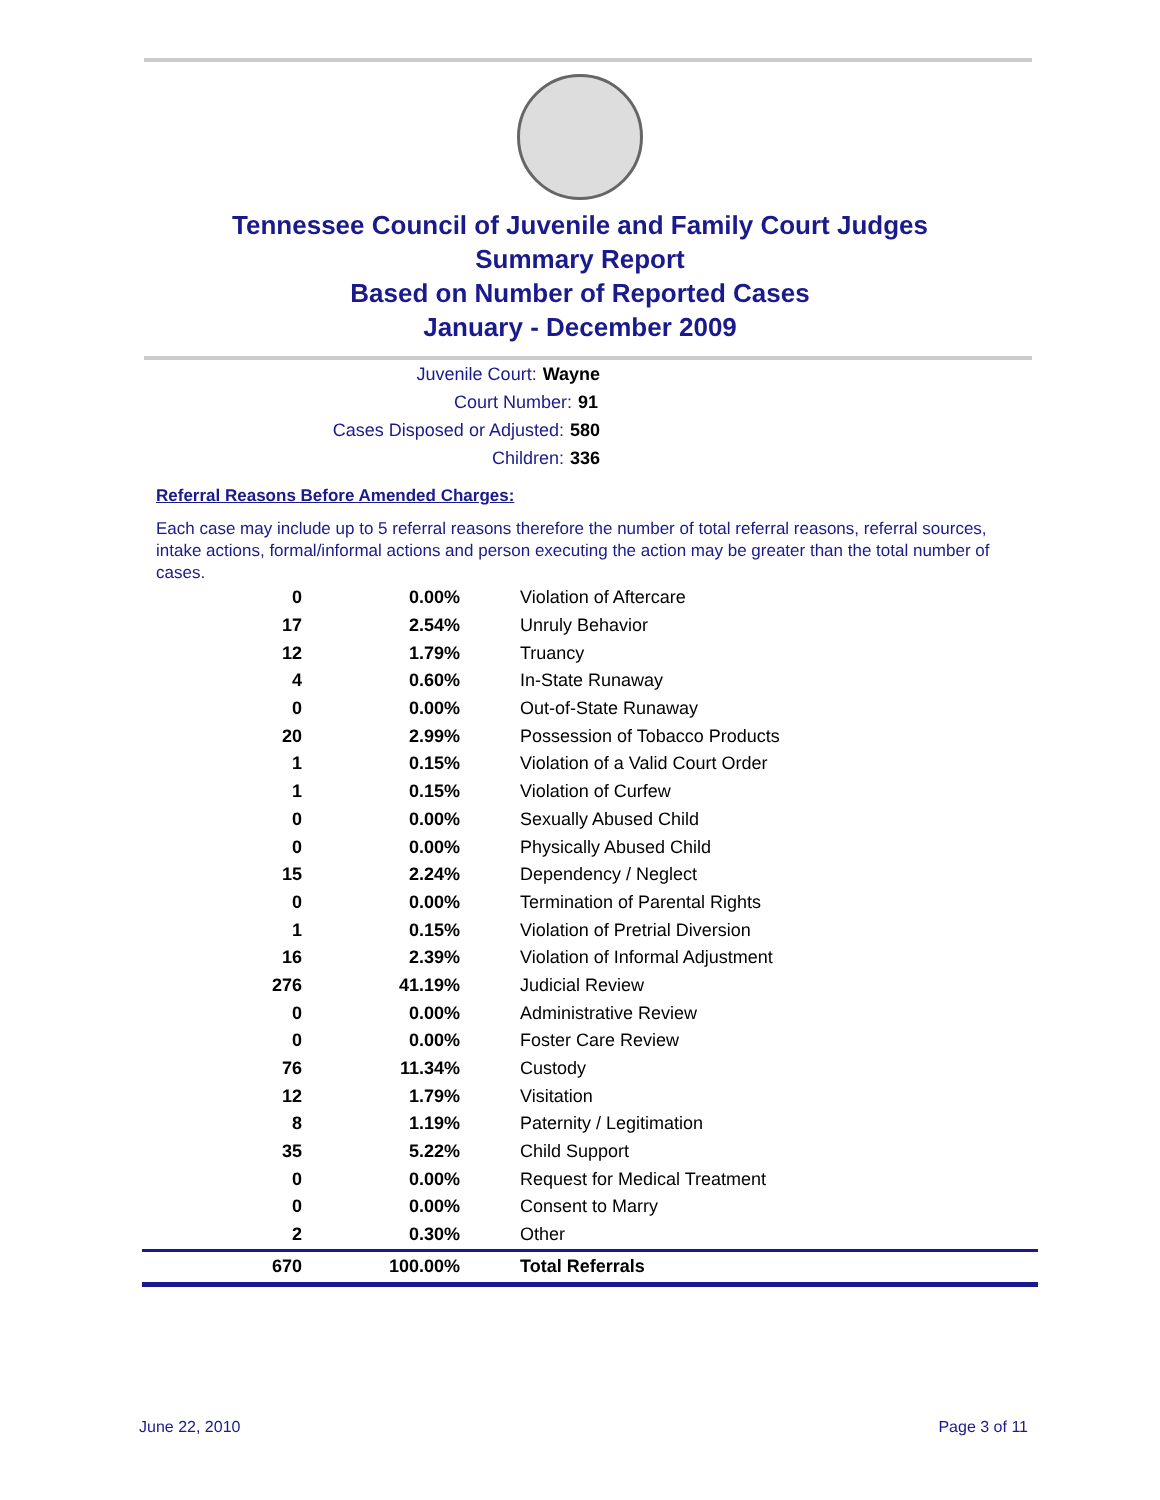Tennessee Council of Juvenile and Family Court Judges
Summary Report
Based on Number of Reported Cases
January - December 2009
Juvenile Court: Wayne
Court Number: 91
Cases Disposed or Adjusted: 580
Children: 336
Referral Reasons Before Amended Charges:
Each case may include up to 5 referral reasons therefore the number of total referral reasons, referral sources, intake actions, formal/informal actions and person executing the action may be greater than the total number of cases.
| 0 | 0.00% | Violation of Aftercare |
| 17 | 2.54% | Unruly Behavior |
| 12 | 1.79% | Truancy |
| 4 | 0.60% | In-State Runaway |
| 0 | 0.00% | Out-of-State Runaway |
| 20 | 2.99% | Possession of Tobacco Products |
| 1 | 0.15% | Violation of a Valid Court Order |
| 1 | 0.15% | Violation of Curfew |
| 0 | 0.00% | Sexually Abused Child |
| 0 | 0.00% | Physically Abused Child |
| 15 | 2.24% | Dependency / Neglect |
| 0 | 0.00% | Termination of Parental Rights |
| 1 | 0.15% | Violation of Pretrial Diversion |
| 16 | 2.39% | Violation of Informal Adjustment |
| 276 | 41.19% | Judicial Review |
| 0 | 0.00% | Administrative Review |
| 0 | 0.00% | Foster Care Review |
| 76 | 11.34% | Custody |
| 12 | 1.79% | Visitation |
| 8 | 1.19% | Paternity / Legitimation |
| 35 | 5.22% | Child Support |
| 0 | 0.00% | Request for Medical Treatment |
| 0 | 0.00% | Consent to Marry |
| 2 | 0.30% | Other |
| 670 | 100.00% | Total Referrals |
June 22, 2010 Page 3 of 11